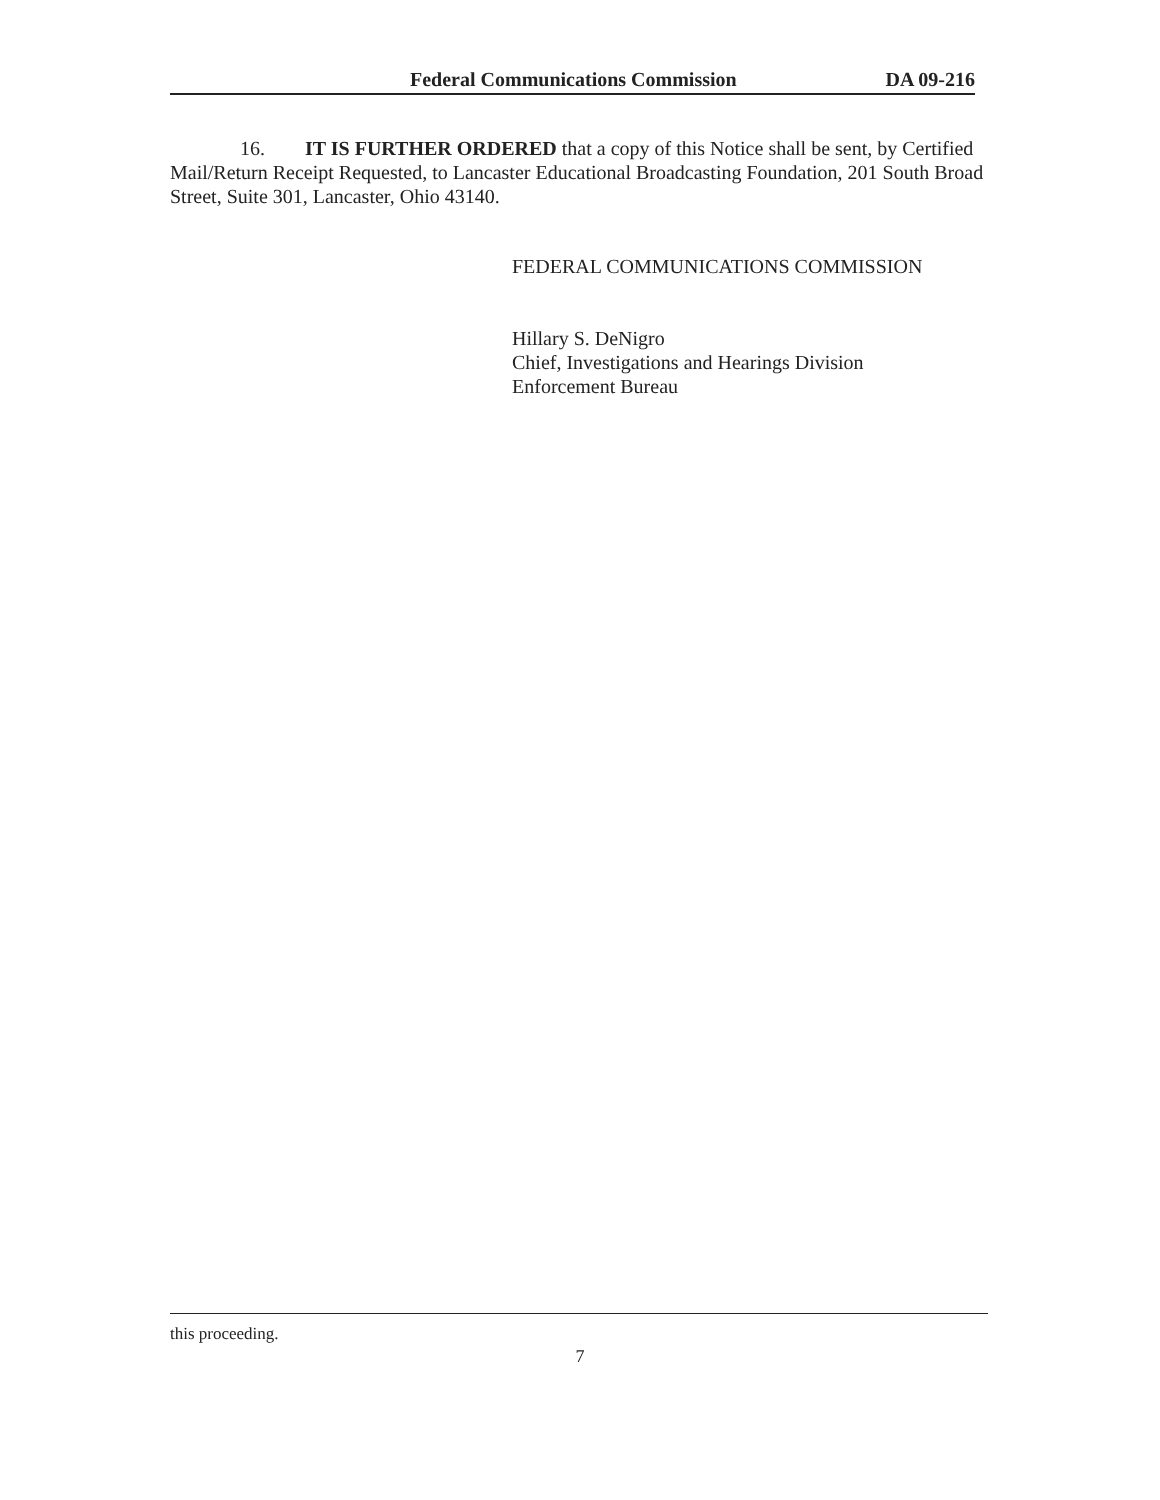Federal Communications Commission DA 09-216
16. IT IS FURTHER ORDERED that a copy of this Notice shall be sent, by Certified Mail/Return Receipt Requested, to Lancaster Educational Broadcasting Foundation, 201 South Broad Street, Suite 301, Lancaster, Ohio 43140.
FEDERAL COMMUNICATIONS COMMISSION
Hillary S. DeNigro
Chief, Investigations and Hearings Division
Enforcement Bureau
this proceeding.
7